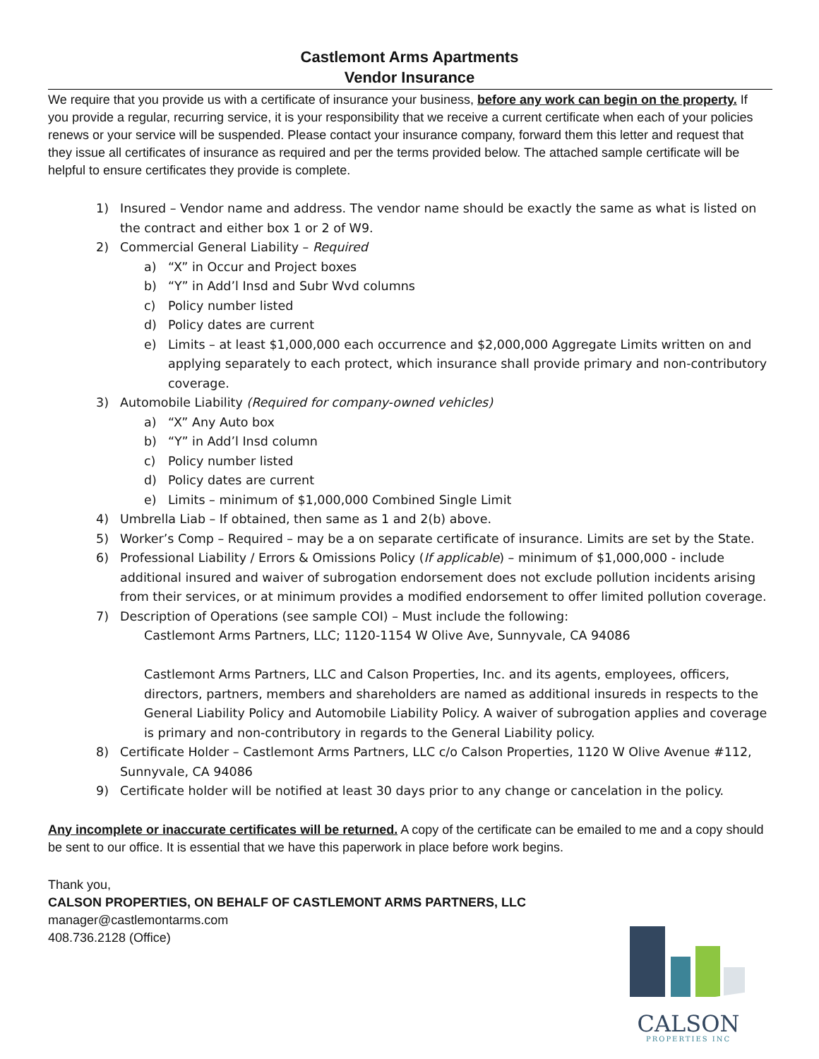Castlemont Arms Apartments
Vendor Insurance
We require that you provide us with a certificate of insurance your business, before any work can begin on the property. If you provide a regular, recurring service, it is your responsibility that we receive a current certificate when each of your policies renews or your service will be suspended. Please contact your insurance company, forward them this letter and request that they issue all certificates of insurance as required and per the terms provided below. The attached sample certificate will be helpful to ensure certificates they provide is complete.
1) Insured – Vendor name and address. The vendor name should be exactly the same as what is listed on the contract and either box 1 or 2 of W9.
2) Commercial General Liability – Required
a) “X” in Occur and Project boxes
b) “Y” in Add’l Insd and Subr Wvd columns
c) Policy number listed
d) Policy dates are current
e) Limits – at least $1,000,000 each occurrence and $2,000,000 Aggregate Limits written on and applying separately to each protect, which insurance shall provide primary and non-contributory coverage.
3) Automobile Liability (Required for company-owned vehicles)
a) “X” Any Auto box
b) “Y” in Add’l Insd column
c) Policy number listed
d) Policy dates are current
e) Limits – minimum of $1,000,000 Combined Single Limit
4) Umbrella Liab – If obtained, then same as 1 and 2(b) above.
5) Worker’s Comp – Required – may be a on separate certificate of insurance. Limits are set by the State.
6) Professional Liability / Errors & Omissions Policy (If applicable) – minimum of $1,000,000 - include additional insured and waiver of subrogation endorsement does not exclude pollution incidents arising from their services, or at minimum provides a modified endorsement to offer limited pollution coverage.
7) Description of Operations (see sample COI) – Must include the following:
Castlemont Arms Partners, LLC; 1120-1154 W Olive Ave, Sunnyvale, CA 94086
Castlemont Arms Partners, LLC and Calson Properties, Inc. and its agents, employees, officers, directors, partners, members and shareholders are named as additional insureds in respects to the General Liability Policy and Automobile Liability Policy. A waiver of subrogation applies and coverage is primary and non-contributory in regards to the General Liability policy.
8) Certificate Holder – Castlemont Arms Partners, LLC c/o Calson Properties, 1120 W Olive Avenue #112, Sunnyvale, CA 94086
9) Certificate holder will be notified at least 30 days prior to any change or cancelation in the policy.
Any incomplete or inaccurate certificates will be returned. A copy of the certificate can be emailed to me and a copy should be sent to our office. It is essential that we have this paperwork in place before work begins.
Thank you,
CALSON PROPERTIES, ON BEHALF OF CASTLEMONT ARMS PARTNERS, LLC
manager@castlemontarms.com
408.736.2128 (Office)
CALSON
PROPERTIES INC